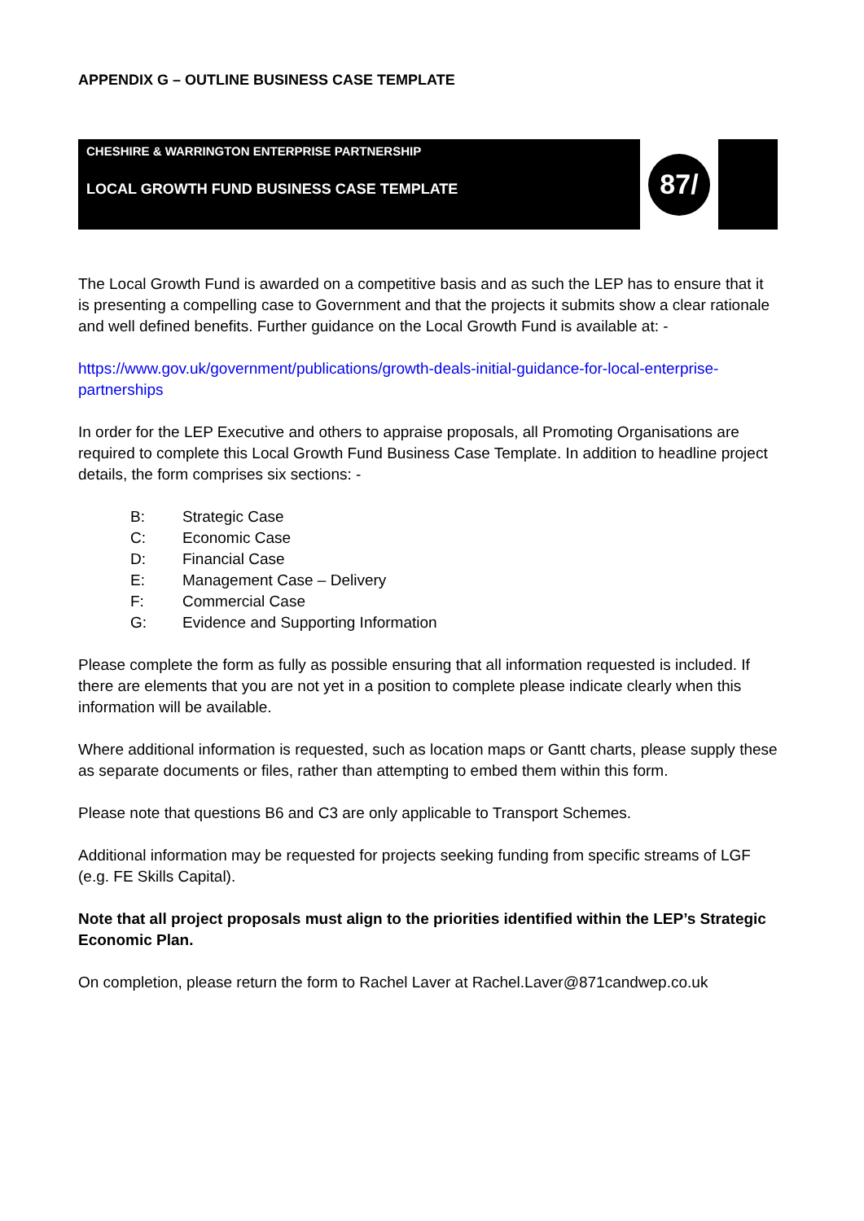APPENDIX G – OUTLINE BUSINESS CASE TEMPLATE
CHESHIRE & WARRINGTON ENTERPRISE PARTNERSHIP
LOCAL GROWTH FUND BUSINESS CASE TEMPLATE
87/
The Local Growth Fund is awarded on a competitive basis and as such the LEP has to ensure that it is presenting a compelling case to Government and that the projects it submits show a clear rationale and well defined benefits. Further guidance on the Local Growth Fund is available at: -
https://www.gov.uk/government/publications/growth-deals-initial-guidance-for-local-enterprise-partnerships
In order for the LEP Executive and others to appraise proposals, all Promoting Organisations are required to complete this Local Growth Fund Business Case Template. In addition to headline project details, the form comprises six sections: -
B: Strategic Case
C: Economic Case
D: Financial Case
E: Management Case – Delivery
F: Commercial Case
G: Evidence and Supporting Information
Please complete the form as fully as possible ensuring that all information requested is included. If there are elements that you are not yet in a position to complete please indicate clearly when this information will be available.
Where additional information is requested, such as location maps or Gantt charts, please supply these as separate documents or files, rather than attempting to embed them within this form.
Please note that questions B6 and C3 are only applicable to Transport Schemes.
Additional information may be requested for projects seeking funding from specific streams of LGF (e.g. FE Skills Capital).
Note that all project proposals must align to the priorities identified within the LEP’s Strategic Economic Plan.
On completion, please return the form to Rachel Laver at Rachel.Laver@871candwep.co.uk